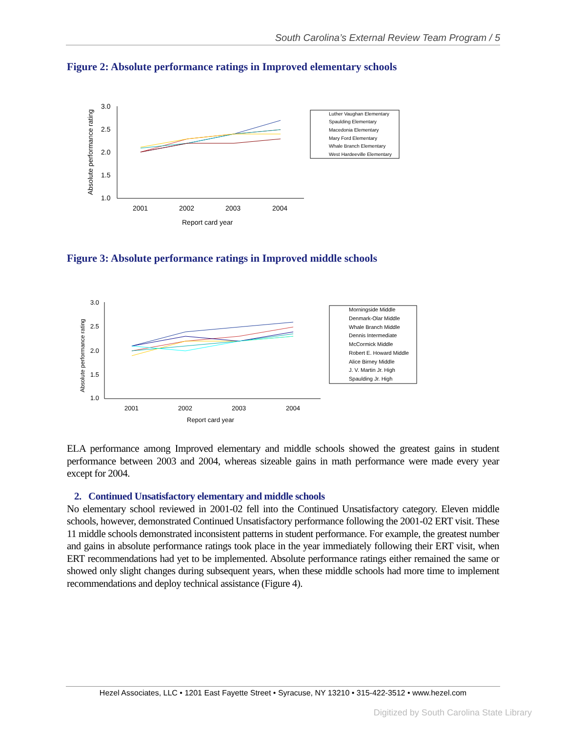South Carolina’s External Review Team Program / 5
Figure 2: Absolute performance ratings in Improved elementary schools
Absolute performance rating
3.0
2.5
2.0
1.5
1.0
2001
2002
2003
2004
Report card year
Luther Vaughan Elementary
Spaulding Elementary
Macedonia Elementary
Mary Ford Elementary
Whale Branch Elementary
West Hardeeville Elementary
Figure 3: Absolute performance ratings in Improved middle schools
Absolute performance rating
3.0
2.5
2.0
1.5
1.0
2001
2002
2003
2004
Report card year
Morningside Middle
Denmark-Olar Middle
Whale Branch Middle
Dennis Intermediate
McCormick Middle
Robert E. Howard Middle
Alice Birney Middle
J. V. Martin Jr. High
Spaulding Jr. High
ELA performance among Improved elementary and middle schools showed the greatest gains in student performance between 2003 and 2004, whereas sizeable gains in math performance were made every year except for 2004.
2. Continued Unsatisfactory elementary and middle schools
No elementary school reviewed in 2001-02 fell into the Continued Unsatisfactory category. Eleven middle schools, however, demonstrated Continued Unsatisfactory performance following the 2001-02 ERT visit. These 11 middle schools demonstrated inconsistent patterns in student performance. For example, the greatest number and gains in absolute performance ratings took place in the year immediately following their ERT visit, when ERT recommendations had yet to be implemented. Absolute performance ratings either remained the same or showed only slight changes during subsequent years, when these middle schools had more time to implement recommendations and deploy technical assistance (Figure 4).
Hezel Associates, LLC • 1201 East Fayette Street • Syracuse, NY 13210 • 315-422-3512 • www.hezel.com
Digitized by South Carolina State Library